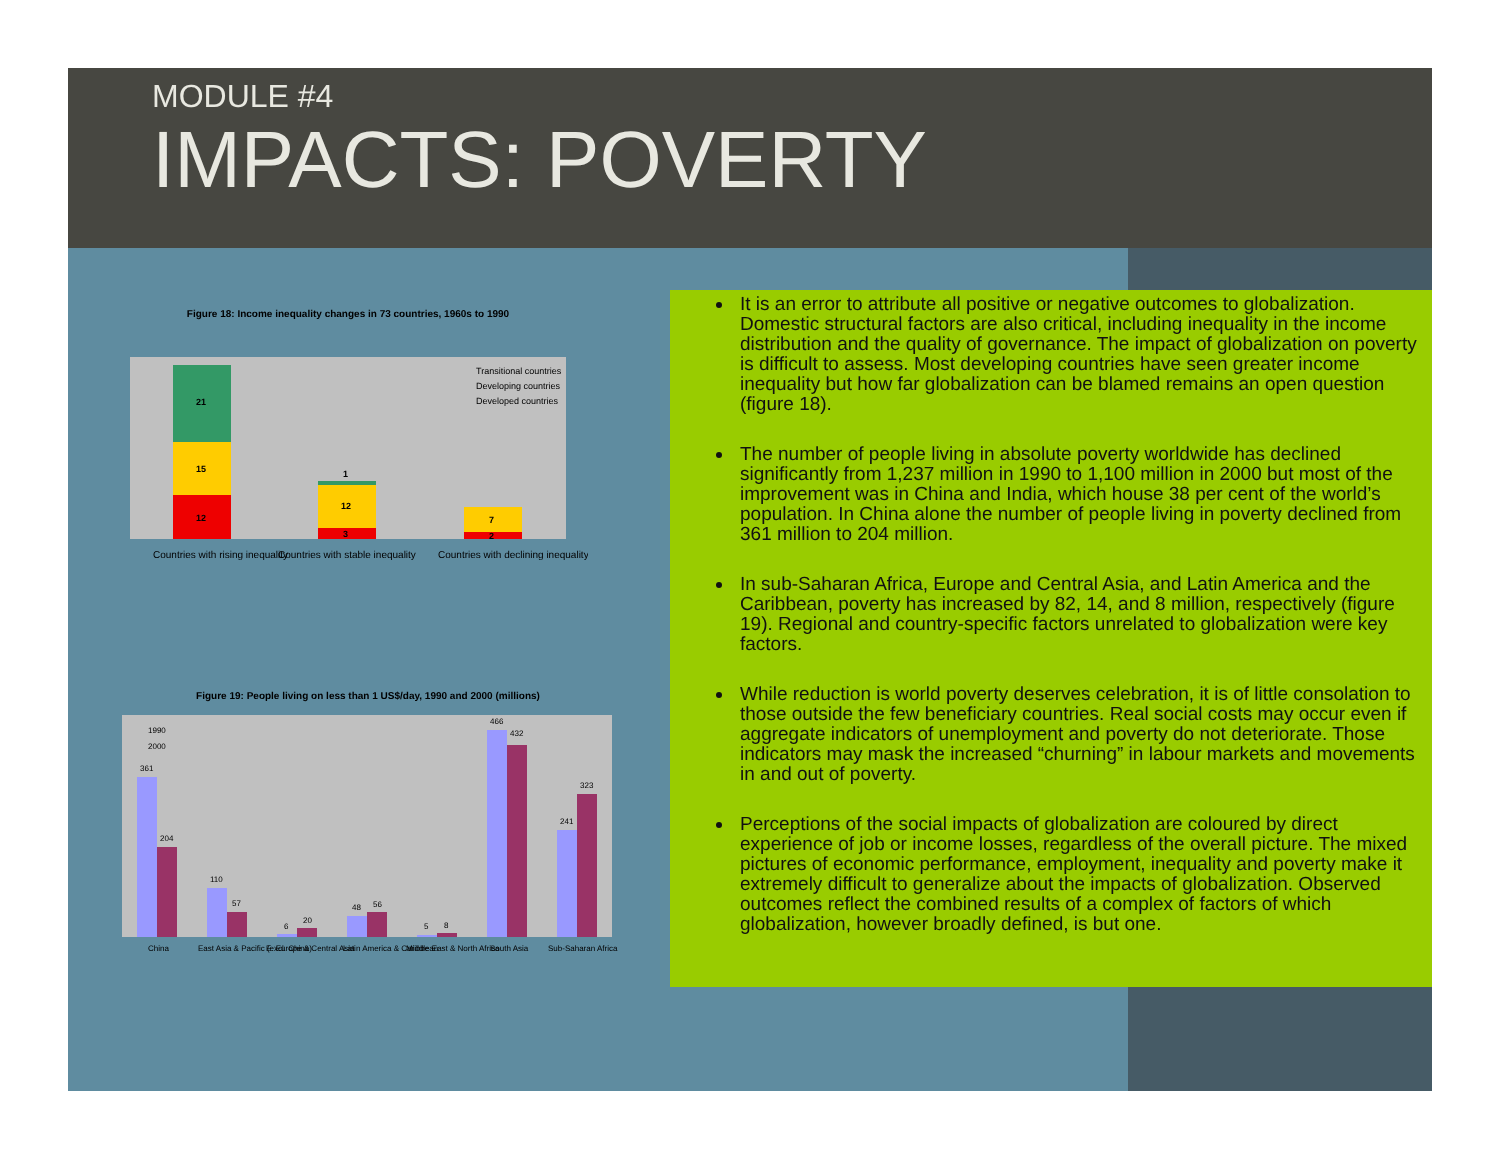MODULE #4
IMPACTS: POVERTY
Figure 18: Income inequality changes in 73 countries, 1960s to 1990
12
15
21
3
12
1
2
7
Transitional countries
Developing countries
Developed countries
Countries with rising inequality
Countries with stable inequality
Countries with declining inequality
Figure 19: People living on less than 1 US$/day, 1990 and 2000 (millions)
1990
2000
361
204
110
57
6
20
48
56
5
8
466
432
241
323
China
East Asia & Pacific (excl. China)
E. Europe & Central Asia
Latin America & Caribbean
Middle East & North Africa
South Asia
Sub-Saharan Africa
It is an error to attribute all positive or negative outcomes to globalization. Domestic structural factors are also critical, including inequality in the income distribution and the quality of governance. The impact of globalization on poverty is difficult to assess. Most developing countries have seen greater income inequality but how far globalization can be blamed remains an open question (figure 18).
The number of people living in absolute poverty worldwide has declined significantly from 1,237 million in 1990 to 1,100 million in 2000 but most of the improvement was in China and India, which house 38 per cent of the world’s population. In China alone the number of people living in poverty declined from 361 million to 204 million.
In sub-Saharan Africa, Europe and Central Asia, and Latin America and the Caribbean, poverty has increased by 82, 14, and 8 million, respectively (figure 19). Regional and country-specific factors unrelated to globalization were key factors.
While reduction is world poverty deserves celebration, it is of little consolation to those outside the few beneficiary countries. Real social costs may occur even if aggregate indicators of unemployment and poverty do not deteriorate. Those indicators may mask the increased “churning” in labour markets and movements in and out of poverty.
Perceptions of the social impacts of globalization are coloured by direct experience of job or income losses, regardless of the overall picture. The mixed pictures of economic performance, employment, inequality and poverty make it extremely difficult to generalize about the impacts of globalization. Observed outcomes reflect the combined results of a complex of factors of which globalization, however broadly defined, is but one.